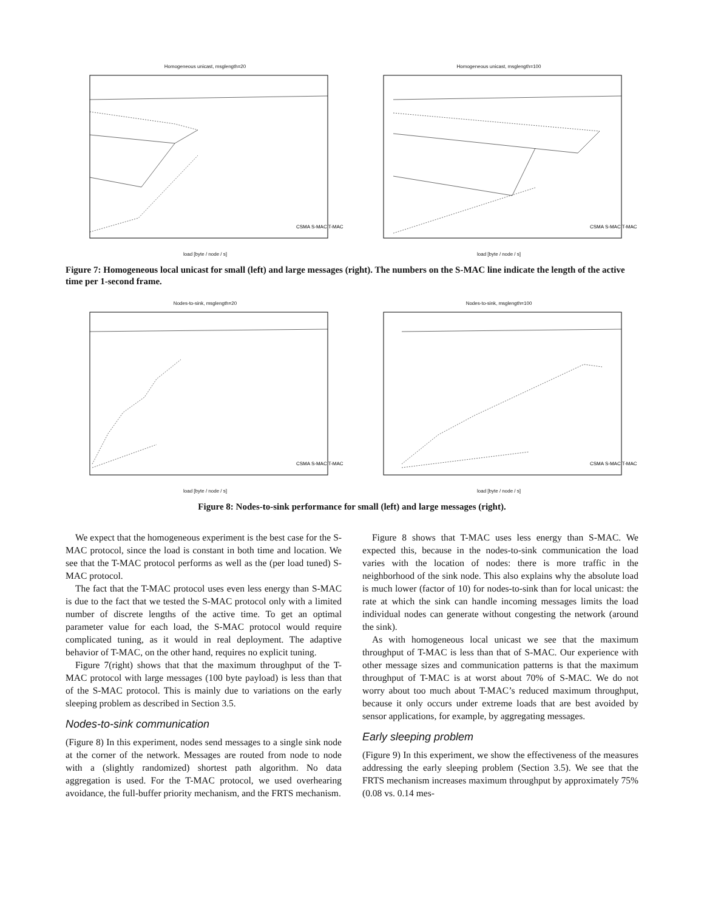Homogeneous unicast, msglength=20
CSMA S-MAC T-MAC
load [byte / node / s]
Homogeneous unicast, msglength=100
CSMA S-MAC T-MAC
load [byte / node / s]
Figure 7: Homogeneous local unicast for small (left) and large messages (right). The numbers on the S-MAC line indicate the length of the active time per 1-second frame.
Nodes-to-sink, msglength=20
CSMA S-MAC T-MAC
load [byte / node / s]
Nodes-to-sink, msglength=100
CSMA S-MAC T-MAC
load [byte / node / s]
Figure 8: Nodes-to-sink performance for small (left) and large messages (right).
We expect that the homogeneous experiment is the best case for the S-MAC protocol, since the load is constant in both time and location. We see that the T-MAC protocol performs as well as the (per load tuned) S-MAC protocol.
The fact that the T-MAC protocol uses even less energy than S-MAC is due to the fact that we tested the S-MAC protocol only with a limited number of discrete lengths of the active time. To get an optimal parameter value for each load, the S-MAC protocol would require complicated tuning, as it would in real deployment. The adaptive behavior of T-MAC, on the other hand, requires no explicit tuning.
Figure 7(right) shows that that the maximum throughput of the T-MAC protocol with large messages (100 byte payload) is less than that of the S-MAC protocol. This is mainly due to variations on the early sleeping problem as described in Section 3.5.
Nodes-to-sink communication
(Figure 8) In this experiment, nodes send messages to a single sink node at the corner of the network. Messages are routed from node to node with a (slightly randomized) shortest path algorithm. No data aggregation is used. For the T-MAC protocol, we used overhearing avoidance, the full-buffer priority mechanism, and the FRTS mechanism.
Figure 8 shows that T-MAC uses less energy than S-MAC. We expected this, because in the nodes-to-sink communication the load varies with the location of nodes: there is more traffic in the neighborhood of the sink node. This also explains why the absolute load is much lower (factor of 10) for nodes-to-sink than for local unicast: the rate at which the sink can handle incoming messages limits the load individual nodes can generate without congesting the network (around the sink).
As with homogeneous local unicast we see that the maximum throughput of T-MAC is less than that of S-MAC. Our experience with other message sizes and communication patterns is that the maximum throughput of T-MAC is at worst about 70% of S-MAC. We do not worry about too much about T-MAC’s reduced maximum throughput, because it only occurs under extreme loads that are best avoided by sensor applications, for example, by aggregating messages.
Early sleeping problem
(Figure 9) In this experiment, we show the effectiveness of the measures addressing the early sleeping problem (Section 3.5). We see that the FRTS mechanism increases maximum throughput by approximately 75% (0.08 vs. 0.14 mes-